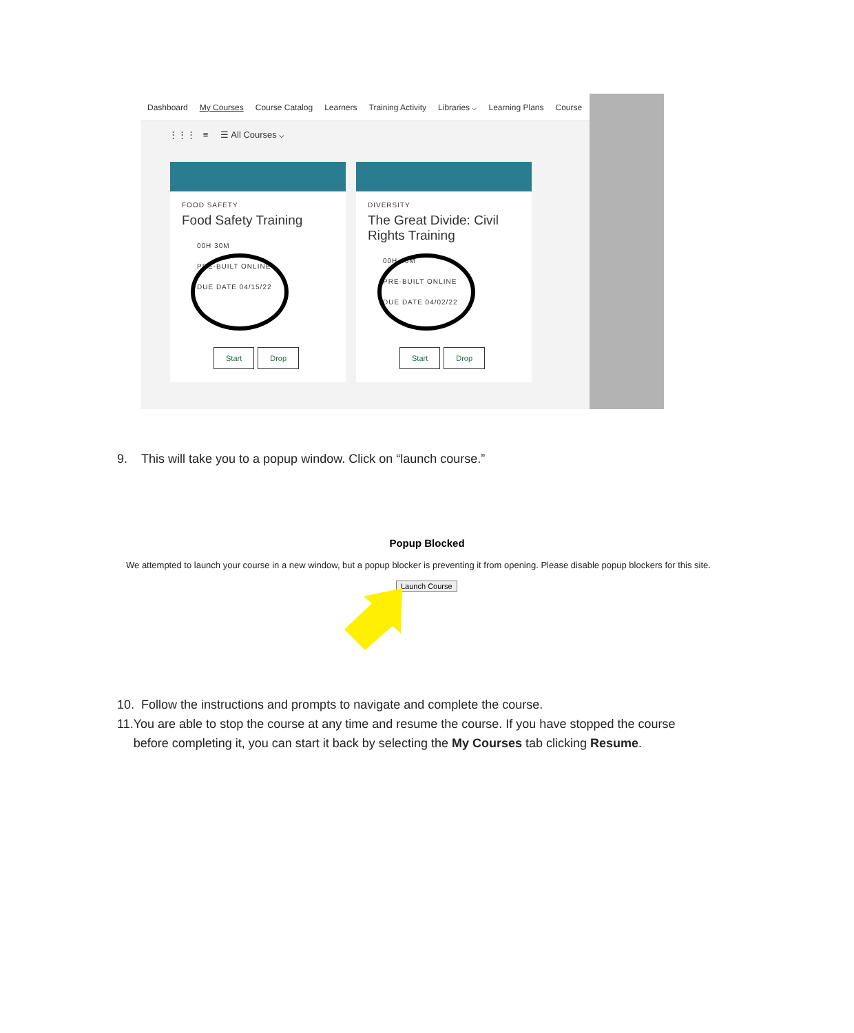Dashboard My Courses Course Catalog Learners Training Activity Libraries ⌵ Learning Plans Course
⋮⋮⋮ ≡ ☰ All Courses ⌵
FOOD SAFETY
Food Safety Training
00H 30M
PRE-BUILT ONLINE
DUE DATE 04/15/22
Start Drop
DIVERSITY
The Great Divide: Civil Rights Training
00H 45M
PRE-BUILT ONLINE
DUE DATE 04/02/22
Start Drop
9. This will take you to a popup window. Click on “launch course.”
Popup Blocked
We attempted to launch your course in a new window, but a popup blocker is preventing it from opening. Please disable popup blockers for this site.
Launch Course
10. Follow the instructions and prompts to navigate and complete the course.
11. You are able to stop the course at any time and resume the course. If you have stopped the course before completing it, you can start it back by selecting the My Courses tab clicking Resume.